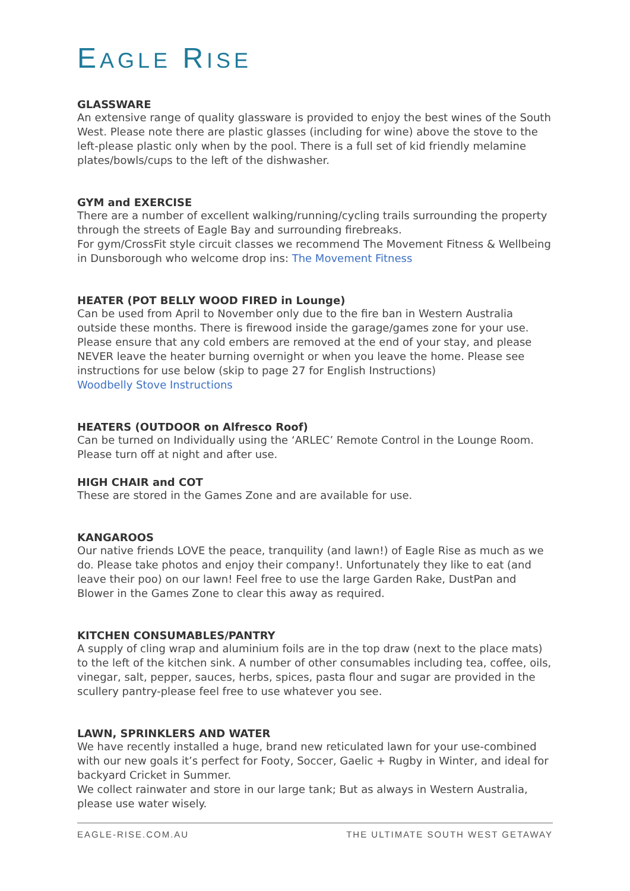EAGLE RISE
GLASSWARE
An extensive range of quality glassware is provided to enjoy the best wines of the South West. Please note there are plastic glasses (including for wine) above the stove to the left-please plastic only when by the pool. There is a full set of kid friendly melamine plates/bowls/cups to the left of the dishwasher.
GYM and EXERCISE
There are a number of excellent walking/running/cycling trails surrounding the property through the streets of Eagle Bay and surrounding firebreaks.
For gym/CrossFit style circuit classes we recommend The Movement Fitness & Wellbeing in Dunsborough who welcome drop ins: The Movement Fitness
HEATER (POT BELLY WOOD FIRED in Lounge)
Can be used from April to November only due to the fire ban in Western Australia outside these months. There is firewood inside the garage/games zone for your use. Please ensure that any cold embers are removed at the end of your stay, and please NEVER leave the heater burning overnight or when you leave the home. Please see instructions for use below (skip to page 27 for English Instructions)
Woodbelly Stove Instructions
HEATERS (OUTDOOR on Alfresco Roof)
Can be turned on Individually using the ‘ARLEC’ Remote Control in the Lounge Room. Please turn off at night and after use.
HIGH CHAIR and COT
These are stored in the Games Zone and are available for use.
KANGAROOS
Our native friends LOVE the peace, tranquility (and lawn!) of Eagle Rise as much as we do. Please take photos and enjoy their company!. Unfortunately they like to eat (and leave their poo) on our lawn! Feel free to use the large Garden Rake, DustPan and Blower in the Games Zone to clear this away as required.
KITCHEN CONSUMABLES/PANTRY
A supply of cling wrap and aluminium foils are in the top draw (next to the place mats) to the left of the kitchen sink. A number of other consumables including tea, coffee, oils, vinegar, salt, pepper, sauces, herbs, spices, pasta flour and sugar are provided in the scullery pantry-please feel free to use whatever you see.
LAWN, SPRINKLERS AND WATER
We have recently installed a huge, brand new reticulated lawn for your use-combined with our new goals it’s perfect for Footy, Soccer, Gaelic + Rugby in Winter, and ideal for backyard Cricket in Summer.
We collect rainwater and store in our large tank; But as always in Western Australia, please use water wisely.
EAGLE-RISE.COM.AU THE ULTIMATE SOUTH WEST GETAWAY